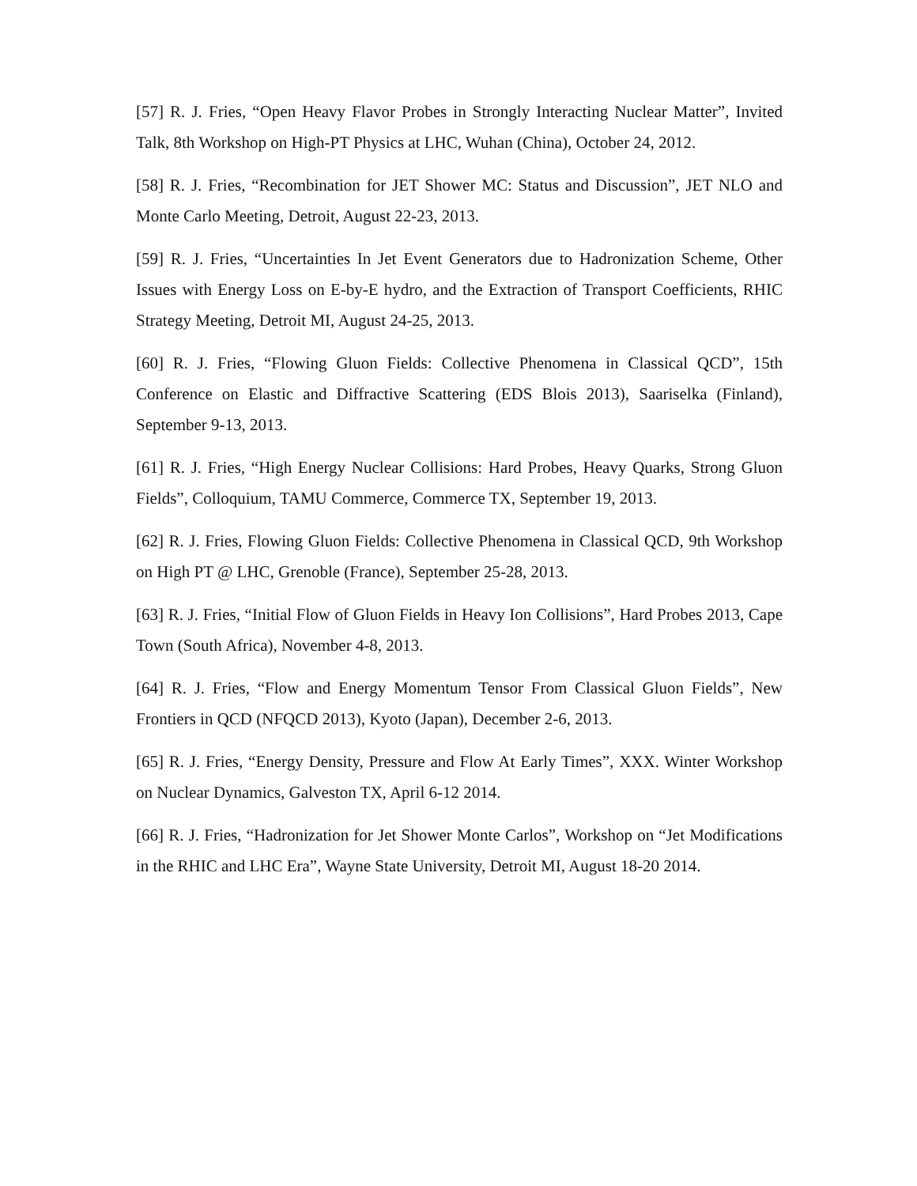[57] R. J. Fries, “Open Heavy Flavor Probes in Strongly Interacting Nuclear Matter”, Invited Talk, 8th Workshop on High-PT Physics at LHC, Wuhan (China), October 24, 2012.
[58] R. J. Fries, “Recombination for JET Shower MC: Status and Discussion”, JET NLO and Monte Carlo Meeting, Detroit, August 22-23, 2013.
[59] R. J. Fries, “Uncertainties In Jet Event Generators due to Hadronization Scheme, Other Issues with Energy Loss on E-by-E hydro, and the Extraction of Transport Coefficients, RHIC Strategy Meeting, Detroit MI, August 24-25, 2013.
[60] R. J. Fries, “Flowing Gluon Fields: Collective Phenomena in Classical QCD”, 15th Conference on Elastic and Diffractive Scattering (EDS Blois 2013), Saariselka (Finland), September 9-13, 2013.
[61] R. J. Fries, “High Energy Nuclear Collisions: Hard Probes, Heavy Quarks, Strong Gluon Fields”, Colloquium, TAMU Commerce, Commerce TX, September 19, 2013.
[62] R. J. Fries, Flowing Gluon Fields: Collective Phenomena in Classical QCD, 9th Workshop on High PT @ LHC, Grenoble (France), September 25-28, 2013.
[63] R. J. Fries, “Initial Flow of Gluon Fields in Heavy Ion Collisions”, Hard Probes 2013, Cape Town (South Africa), November 4-8, 2013.
[64] R. J. Fries, “Flow and Energy Momentum Tensor From Classical Gluon Fields”, New Frontiers in QCD (NFQCD 2013), Kyoto (Japan), December 2-6, 2013.
[65] R. J. Fries, “Energy Density, Pressure and Flow At Early Times”, XXX. Winter Workshop on Nuclear Dynamics, Galveston TX, April 6-12 2014.
[66] R. J. Fries, “Hadronization for Jet Shower Monte Carlos”, Workshop on “Jet Modifications in the RHIC and LHC Era”, Wayne State University, Detroit MI, August 18-20 2014.